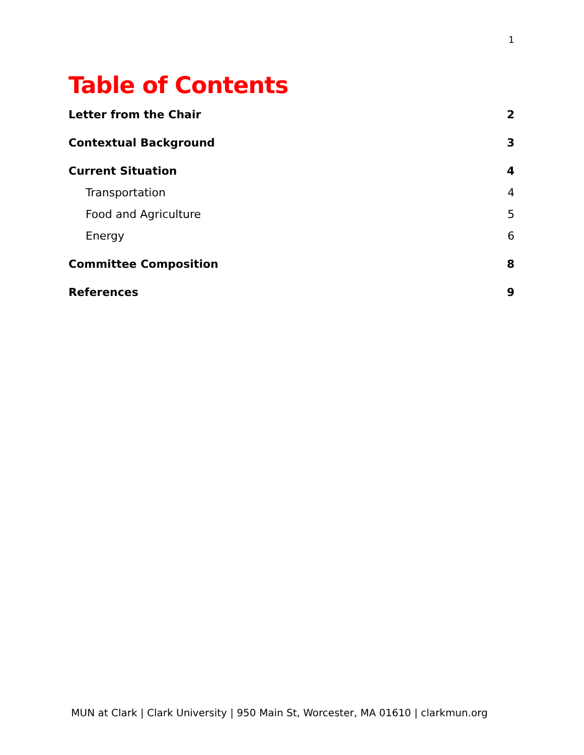1
Table of Contents
Letter from the Chair 2
Contextual Background 3
Current Situation 4
Transportation 4
Food and Agriculture 5
Energy 6
Committee Composition 8
References 9
MUN at Clark | Clark University | 950 Main St, Worcester, MA 01610 | clarkmun.org